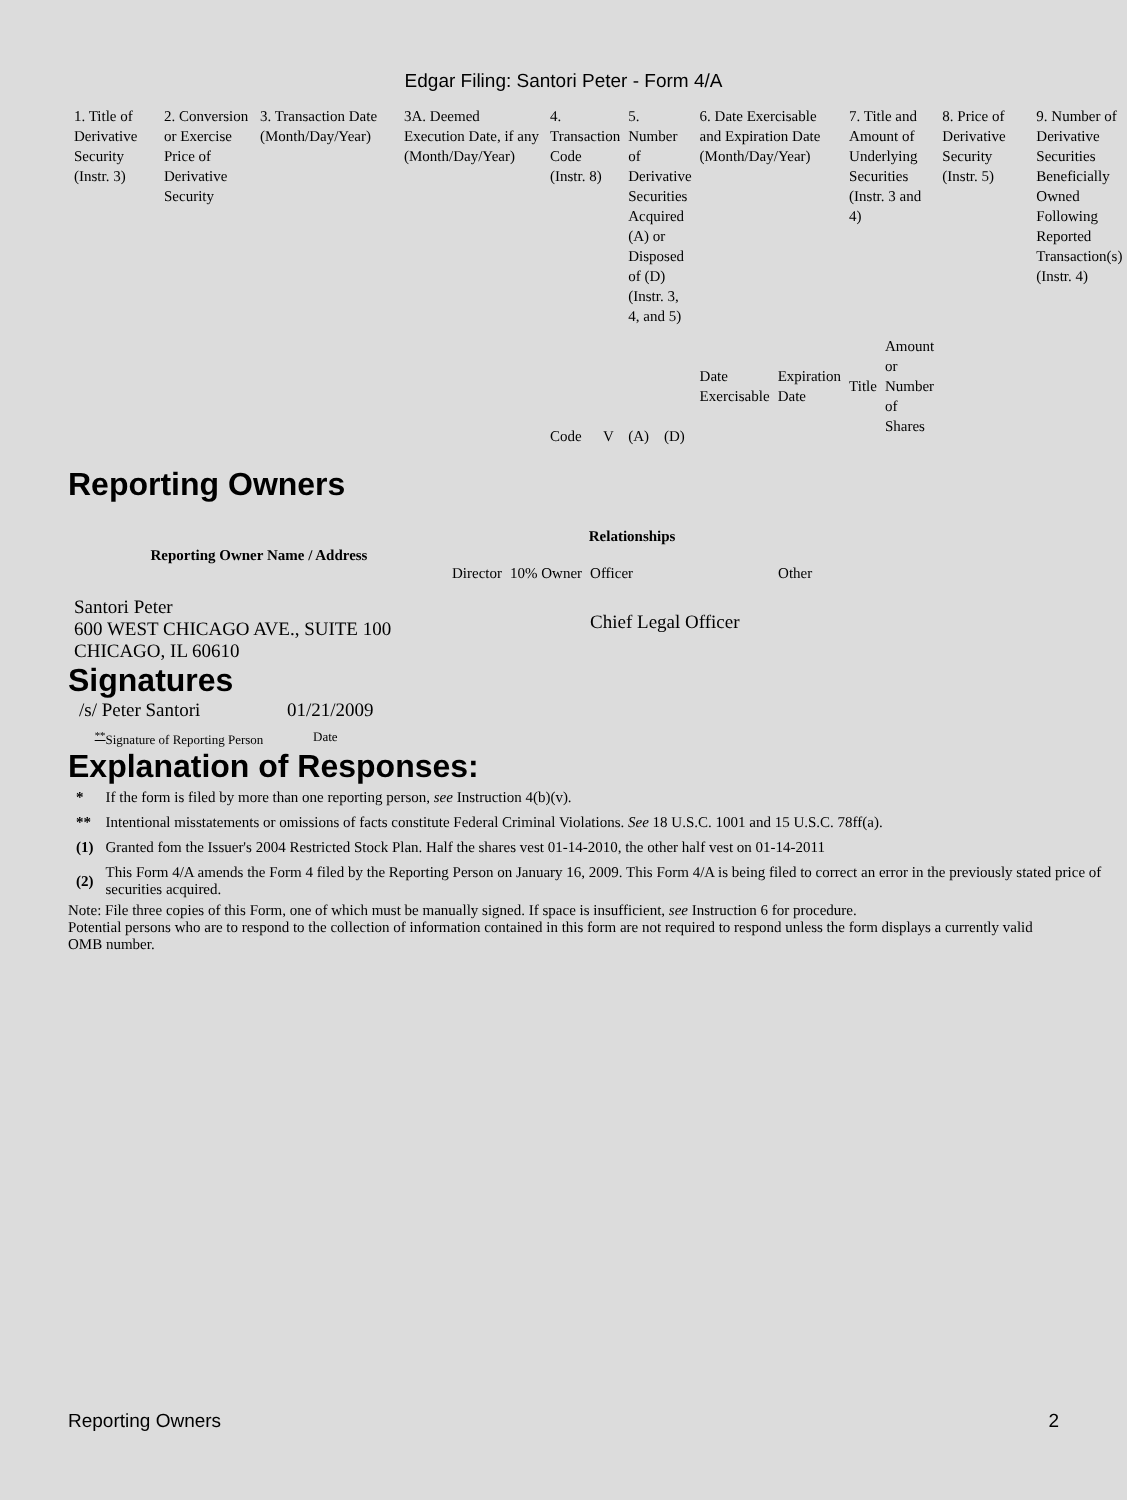Edgar Filing: Santori Peter - Form 4/A
| 1. Title of Derivative Security (Instr. 3) | 2. Conversion or Exercise Price of Derivative Security | 3. Transaction Date (Month/Day/Year) | 3A. Deemed Execution Date, if any (Month/Day/Year) | 4. Transaction Code (Instr. 8) | | 5. Number of Derivative Securities Acquired (A) or Disposed of (D) (Instr. 3, 4, and 5) | | 6. Date Exercisable and Expiration Date (Month/Day/Year) | | 7. Title and Amount of Underlying Securities (Instr. 3 and 4) | | 8. Price of Derivative Security (Instr. 5) | 9. Number of Derivative Securities Beneficially Owned Following Reported Transaction(s) (Instr. 4) |
| | | | | Code | V | (A) | (D) | Date Exercisable | Expiration Date | Title | Amount or Number of Shares | | |
Reporting Owners
| Reporting Owner Name / Address | Relationships | | | |
| --- | --- | --- | --- | --- |
| | Director | 10% Owner | Officer | Other |
| Santori Peter 600 WEST CHICAGO AVE., SUITE 100 CHICAGO, IL 60610 | | | Chief Legal Officer | |
Signatures
| /s/ Peter Santori | 01/21/2009 |
| <sup>**</sup> Signature of Reporting Person | Date |
Explanation of Responses:
| * | If the form is filed by more than one reporting person, see Instruction 4(b)(v). |
| ** | Intentional misstatements or omissions of facts constitute Federal Criminal Violations. See 18 U.S.C. 1001 and 15 U.S.C. 78ff(a). |
| (1) | Granted fom the Issuer's 2004 Restricted Stock Plan. Half the shares vest 01-14-2010, the other half vest on 01-14-2011 |
| (2) | This Form 4/A amends the Form 4 filed by the Reporting Person on January 16, 2009. This Form 4/A is being filed to correct an error in the previously stated price of securities acquired. |
Note: File three copies of this Form, one of which must be manually signed. If space is insufficient, see Instruction 6 for procedure.
Potential persons who are to respond to the collection of information contained in this form are not required to respond unless the form displays a currently valid OMB number.
Reporting Owners 2